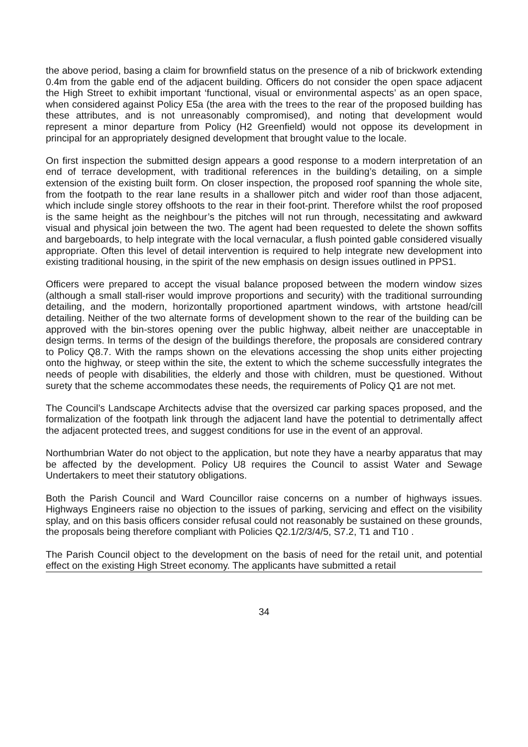the above period, basing a claim for brownfield status on the presence of a nib of brickwork extending 0.4m from the gable end of the adjacent building. Officers do not consider the open space adjacent the High Street to exhibit important ‘functional, visual or environmental aspects’ as an open space, when considered against Policy E5a (the area with the trees to the rear of the proposed building has these attributes, and is not unreasonably compromised), and noting that development would represent a minor departure from Policy (H2 Greenfield) would not oppose its development in principal for an appropriately designed development that brought value to the locale.
On first inspection the submitted design appears a good response to a modern interpretation of an end of terrace development, with traditional references in the building’s detailing, on a simple extension of the existing built form. On closer inspection, the proposed roof spanning the whole site, from the footpath to the rear lane results in a shallower pitch and wider roof than those adjacent, which include single storey offshoots to the rear in their foot-print. Therefore whilst the roof proposed is the same height as the neighbour’s the pitches will not run through, necessitating and awkward visual and physical join between the two. The agent had been requested to delete the shown soffits and bargeboards, to help integrate with the local vernacular, a flush pointed gable considered visually appropriate. Often this level of detail intervention is required to help integrate new development into existing traditional housing, in the spirit of the new emphasis on design issues outlined in PPS1.
Officers were prepared to accept the visual balance proposed between the modern window sizes (although a small stall-riser would improve proportions and security) with the traditional surrounding detailing, and the modern, horizontally proportioned apartment windows, with artstone head/cill detailing. Neither of the two alternate forms of development shown to the rear of the building can be approved with the bin-stores opening over the public highway, albeit neither are unacceptable in design terms. In terms of the design of the buildings therefore, the proposals are considered contrary to Policy Q8.7. With the ramps shown on the elevations accessing the shop units either projecting onto the highway, or steep within the site, the extent to which the scheme successfully integrates the needs of people with disabilities, the elderly and those with children, must be questioned. Without surety that the scheme accommodates these needs, the requirements of Policy Q1 are not met.
The Council’s Landscape Architects advise that the oversized car parking spaces proposed, and the formalization of the footpath link through the adjacent land have the potential to detrimentally affect the adjacent protected trees, and suggest conditions for use in the event of an approval.
Northumbrian Water do not object to the application, but note they have a nearby apparatus that may be affected by the development. Policy U8 requires the Council to assist Water and Sewage Undertakers to meet their statutory obligations.
Both the Parish Council and Ward Councillor raise concerns on a number of highways issues. Highways Engineers raise no objection to the issues of parking, servicing and effect on the visibility splay, and on this basis officers consider refusal could not reasonably be sustained on these grounds, the proposals being therefore compliant with Policies Q2.1/2/3/4/5, S7.2, T1 and T10 .
The Parish Council object to the development on the basis of need for the retail unit, and potential effect on the existing High Street economy. The applicants have submitted a retail
34